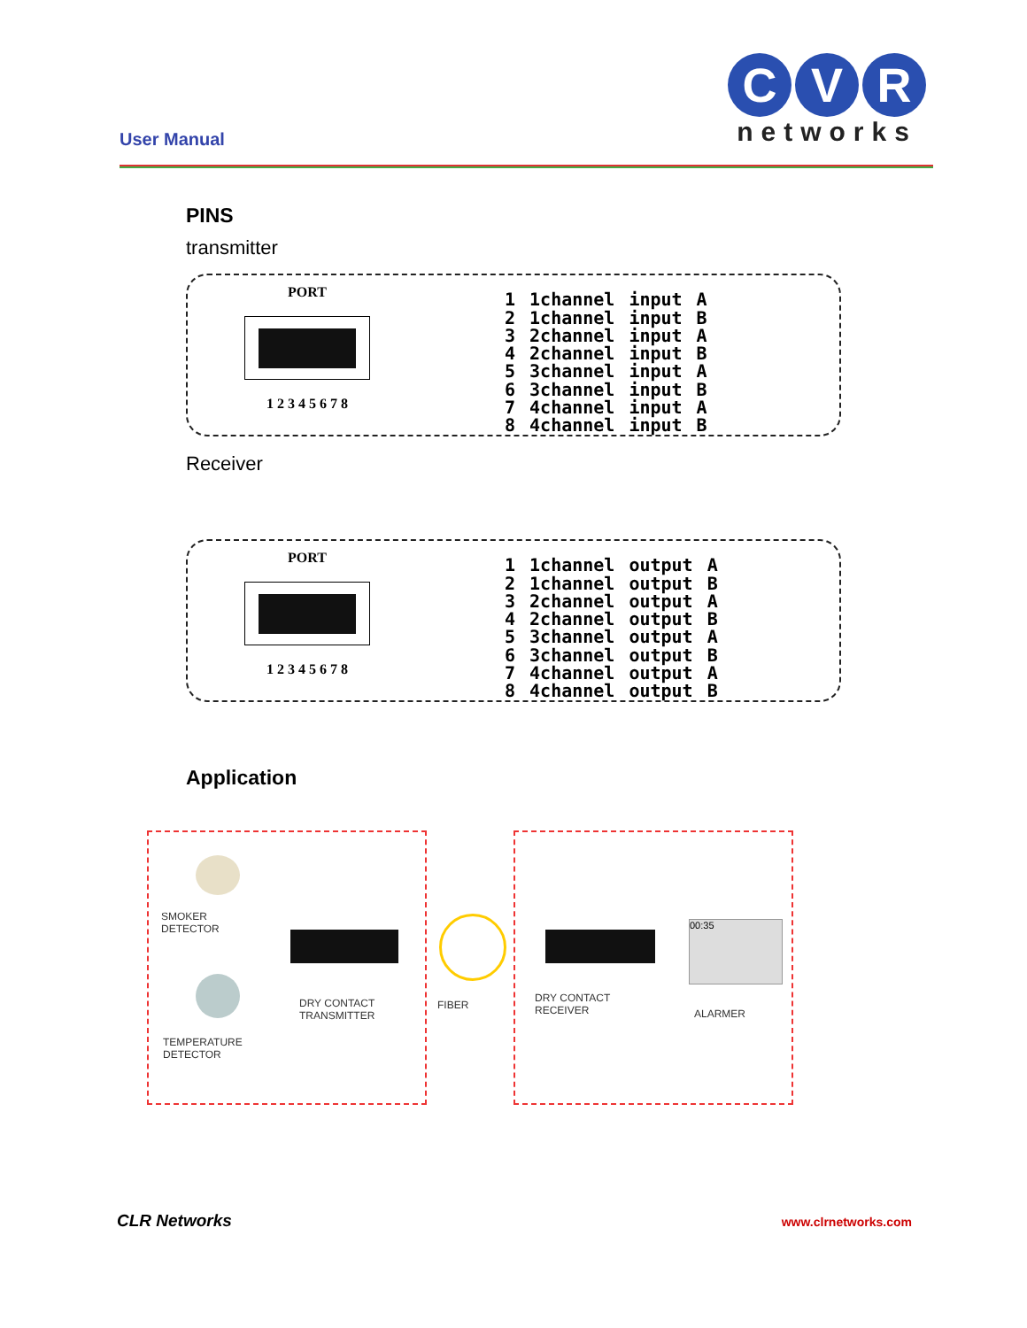User Manual
C V R
networks
PINS
transmitter
PORT
1 2 3 4 5 6 7 8
| 1 | 1channel | input | A |
| 2 | 1channel | input | B |
| 3 | 2channel | input | A |
| 4 | 2channel | input | B |
| 5 | 3channel | input | A |
| 6 | 3channel | input | B |
| 7 | 4channel | input | A |
| 8 | 4channel | input | B |
Receiver
PORT
1 2 3 4 5 6 7 8
| 1 | 1channel | output | A |
| 2 | 1channel | output | B |
| 3 | 2channel | output | A |
| 4 | 2channel | output | B |
| 5 | 3channel | output | A |
| 6 | 3channel | output | B |
| 7 | 4channel | output | A |
| 8 | 4channel | output | B |
Application
SMOKER
DETECTOR
TEMPERATURE
DETECTOR
DRY CONTACT
TRANSMITTER
FIBER
DRY CONTACT
RECEIVER
00:35
ALARMER
CLR Networks www.clrnetworks.com